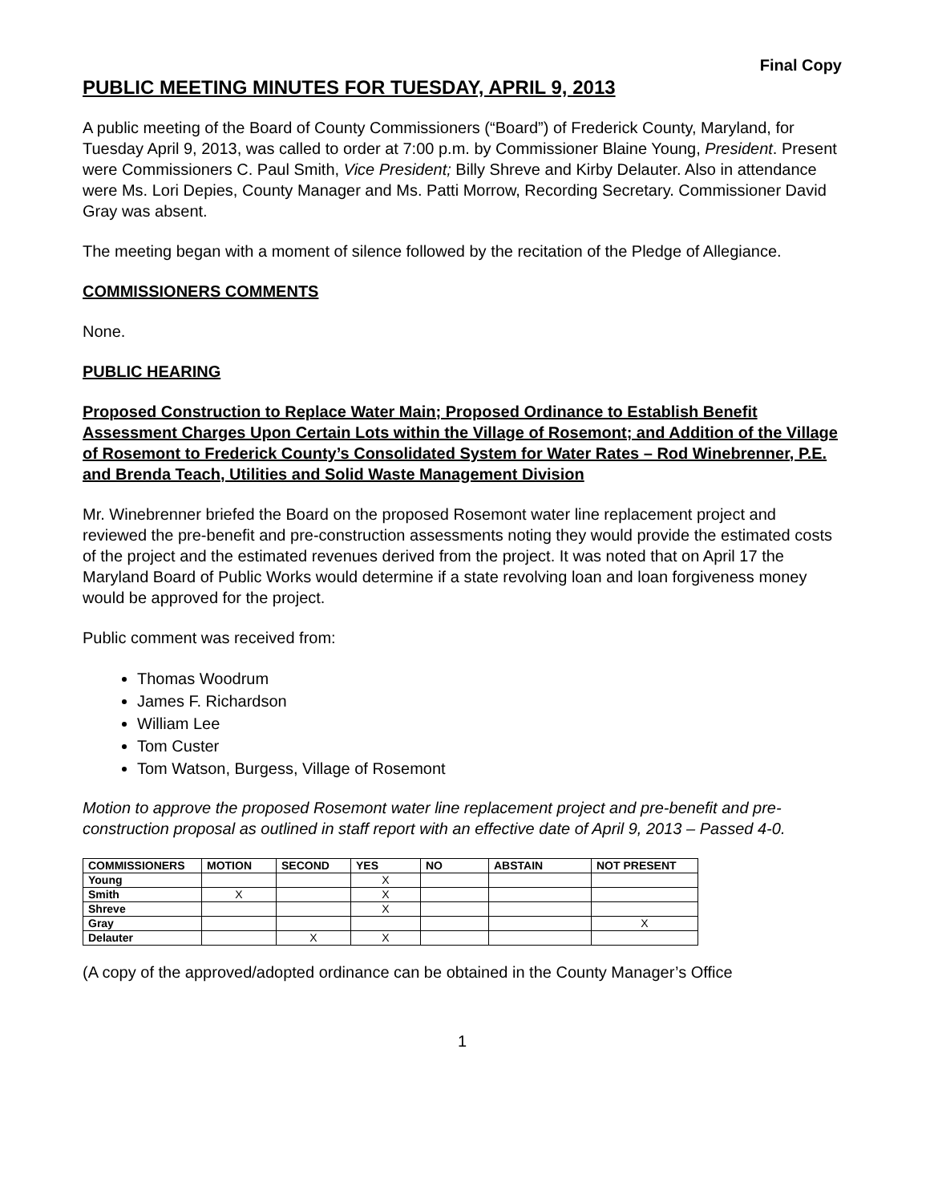Final Copy
PUBLIC MEETING MINUTES FOR TUESDAY, APRIL 9, 2013
A public meeting of the Board of County Commissioners (“Board”) of Frederick County, Maryland, for Tuesday April 9, 2013, was called to order at 7:00 p.m. by Commissioner Blaine Young, President. Present were Commissioners C. Paul Smith, Vice President; Billy Shreve and Kirby Delauter. Also in attendance were Ms. Lori Depies, County Manager and Ms. Patti Morrow, Recording Secretary. Commissioner David Gray was absent.
The meeting began with a moment of silence followed by the recitation of the Pledge of Allegiance.
COMMISSIONERS COMMENTS
None.
PUBLIC HEARING
Proposed Construction to Replace Water Main; Proposed Ordinance to Establish Benefit Assessment Charges Upon Certain Lots within the Village of Rosemont; and Addition of the Village of Rosemont to Frederick County’s Consolidated System for Water Rates – Rod Winebrenner, P.E. and Brenda Teach, Utilities and Solid Waste Management Division
Mr. Winebrenner briefed the Board on the proposed Rosemont water line replacement project and reviewed the pre-benefit and pre-construction assessments noting they would provide the estimated costs of the project and the estimated revenues derived from the project. It was noted that on April 17 the Maryland Board of Public Works would determine if a state revolving loan and loan forgiveness money would be approved for the project.
Public comment was received from:
Thomas Woodrum
James F. Richardson
William Lee
Tom Custer
Tom Watson, Burgess, Village of Rosemont
Motion to approve the proposed Rosemont water line replacement project and pre-benefit and pre-construction proposal as outlined in staff report with an effective date of April 9, 2013 – Passed 4-0.
| COMMISSIONERS | MOTION | SECOND | YES | NO | ABSTAIN | NOT PRESENT |
| --- | --- | --- | --- | --- | --- | --- |
| Young | | | X | | | |
| Smith | X | | X | | | |
| Shreve | | | X | | | |
| Gray | | | | | | X |
| Delauter | | X | X | | | |
(A copy of the approved/adopted ordinance can be obtained in the County Manager’s Office
1